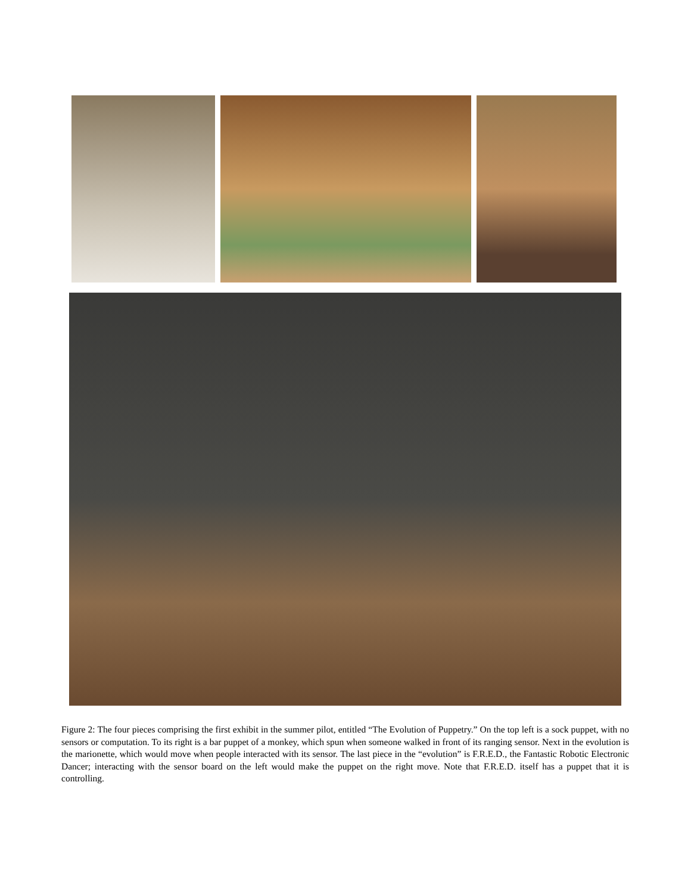Figure 2: The four pieces comprising the first exhibit in the summer pilot, entitled “The Evolution of Puppetry.” On the top left is a sock puppet, with no sensors or computation. To its right is a bar puppet of a monkey, which spun when someone walked in front of its ranging sensor. Next in the evolution is the marionette, which would move when people interacted with its sensor. The last piece in the “evolution” is F.R.E.D., the Fantastic Robotic Electronic Dancer; interacting with the sensor board on the left would make the puppet on the right move. Note that F.R.E.D. itself has a puppet that it is controlling.